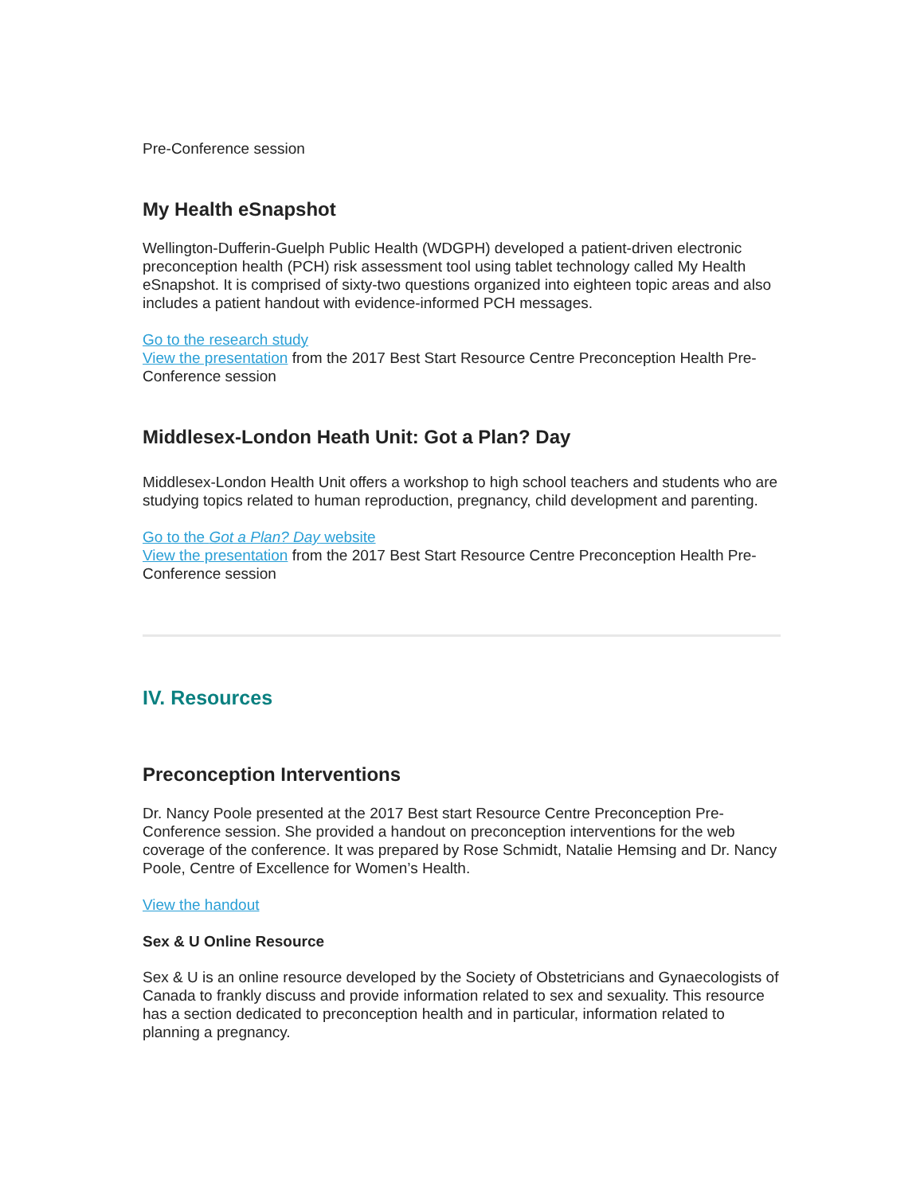Pre-Conference session
My Health eSnapshot
Wellington-Dufferin-Guelph Public Health (WDGPH) developed a patient-driven electronic preconception health (PCH) risk assessment tool using tablet technology called My Health eSnapshot. It is comprised of sixty-two questions organized into eighteen topic areas and also includes a patient handout with evidence-informed PCH messages.
Go to the research study
View the presentation from the 2017 Best Start Resource Centre Preconception Health Pre-Conference session
Middlesex-London Heath Unit: Got a Plan? Day
Middlesex-London Health Unit offers a workshop to high school teachers and students who are studying topics related to human reproduction, pregnancy, child development and parenting.
Go to the Got a Plan? Day website
View the presentation from the 2017 Best Start Resource Centre Preconception Health Pre-Conference session
IV. Resources
Preconception Interventions
Dr. Nancy Poole presented at the 2017 Best start Resource Centre Preconception Pre-Conference session. She provided a handout on preconception interventions for the web coverage of the conference. It was prepared by Rose Schmidt, Natalie Hemsing and Dr. Nancy Poole, Centre of Excellence for Women’s Health.
View the handout
Sex & U Online Resource
Sex & U is an online resource developed by the Society of Obstetricians and Gynaecologists of Canada to frankly discuss and provide information related to sex and sexuality. This resource has a section dedicated to preconception health and in particular, information related to planning a pregnancy.